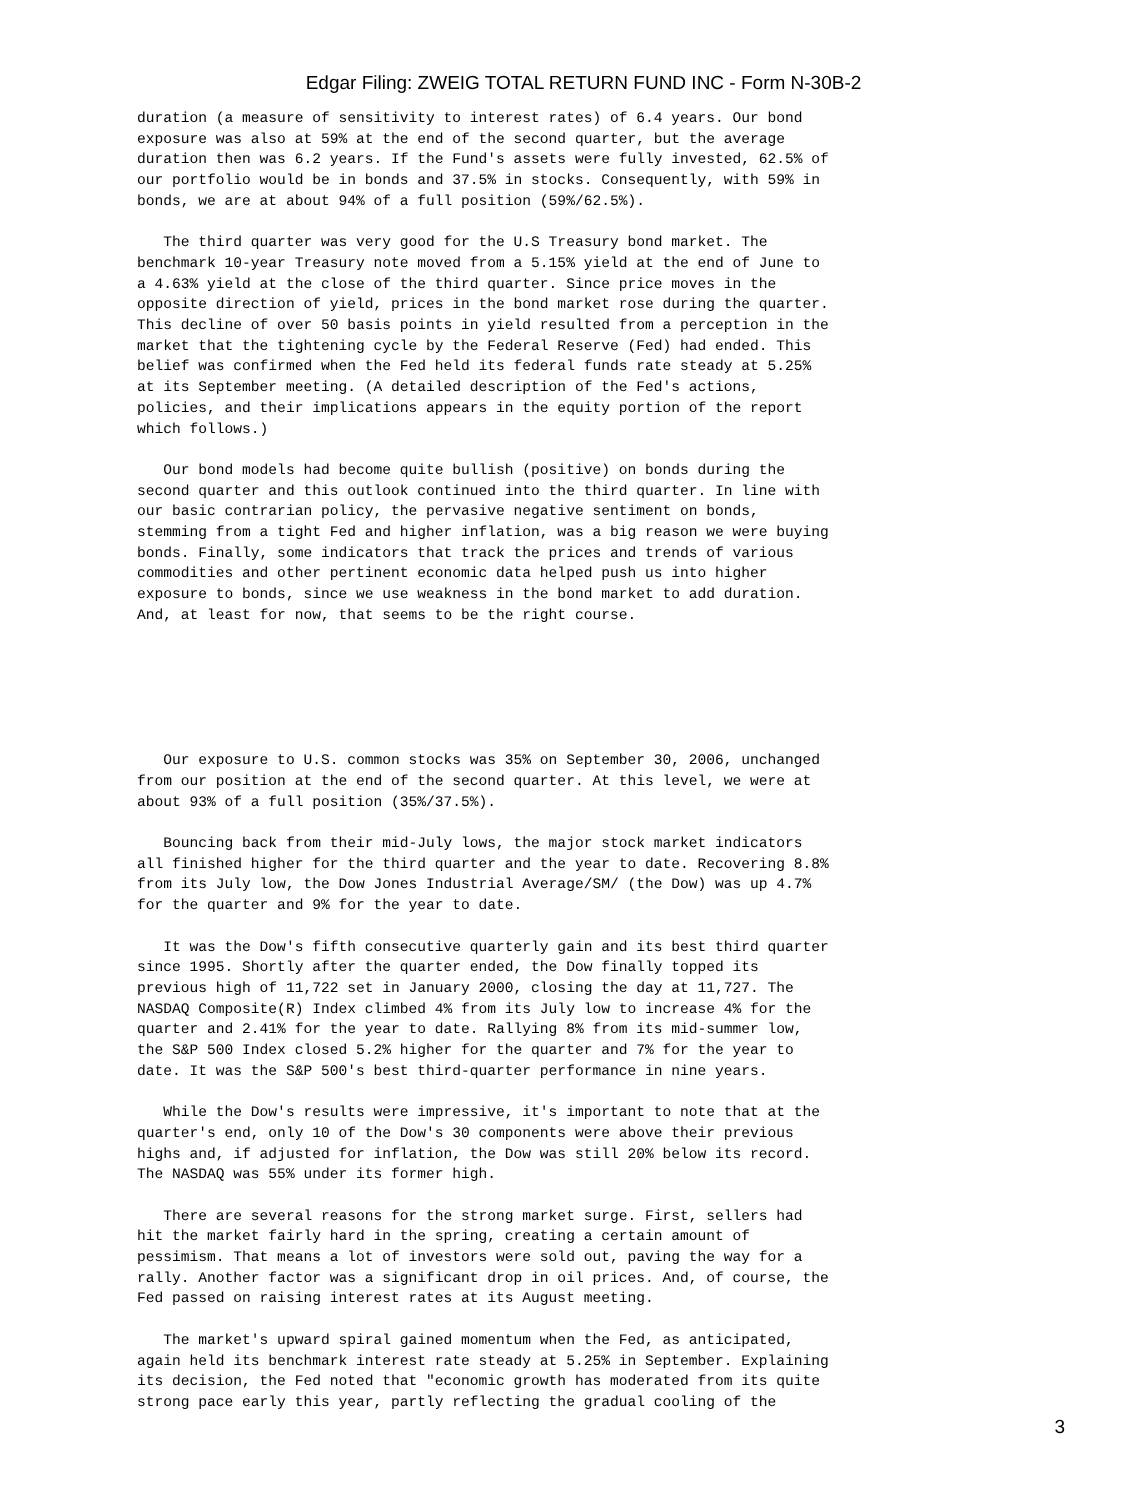Edgar Filing: ZWEIG TOTAL RETURN FUND INC - Form N-30B-2
duration (a measure of sensitivity to interest rates) of 6.4 years. Our bond
exposure was also at 59% at the end of the second quarter, but the average
duration then was 6.2 years. If the Fund's assets were fully invested, 62.5% of
our portfolio would be in bonds and 37.5% in stocks. Consequently, with 59% in
bonds, we are at about 94% of a full position (59%/62.5%).
   The third quarter was very good for the U.S Treasury bond market. The
benchmark 10-year Treasury note moved from a 5.15% yield at the end of June to
a 4.63% yield at the close of the third quarter. Since price moves in the
opposite direction of yield, prices in the bond market rose during the quarter.
This decline of over 50 basis points in yield resulted from a perception in the
market that the tightening cycle by the Federal Reserve (Fed) had ended. This
belief was confirmed when the Fed held its federal funds rate steady at 5.25%
at its September meeting. (A detailed description of the Fed's actions,
policies, and their implications appears in the equity portion of the report
which follows.)
   Our bond models had become quite bullish (positive) on bonds during the
second quarter and this outlook continued into the third quarter. In line with
our basic contrarian policy, the pervasive negative sentiment on bonds,
stemming from a tight Fed and higher inflation, was a big reason we were buying
bonds. Finally, some indicators that track the prices and trends of various
commodities and other pertinent economic data helped push us into higher
exposure to bonds, since we use weakness in the bond market to add duration.
And, at least for now, that seems to be the right course.
   Our exposure to U.S. common stocks was 35% on September 30, 2006, unchanged
from our position at the end of the second quarter. At this level, we were at
about 93% of a full position (35%/37.5%).
   Bouncing back from their mid-July lows, the major stock market indicators
all finished higher for the third quarter and the year to date. Recovering 8.8%
from its July low, the Dow Jones Industrial Average/SM/ (the Dow) was up 4.7%
for the quarter and 9% for the year to date.
   It was the Dow's fifth consecutive quarterly gain and its best third quarter
since 1995. Shortly after the quarter ended, the Dow finally topped its
previous high of 11,722 set in January 2000, closing the day at 11,727. The
NASDAQ Composite(R) Index climbed 4% from its July low to increase 4% for the
quarter and 2.41% for the year to date. Rallying 8% from its mid-summer low,
the S&P 500 Index closed 5.2% higher for the quarter and 7% for the year to
date. It was the S&P 500's best third-quarter performance in nine years.
   While the Dow's results were impressive, it's important to note that at the
quarter's end, only 10 of the Dow's 30 components were above their previous
highs and, if adjusted for inflation, the Dow was still 20% below its record.
The NASDAQ was 55% under its former high.
   There are several reasons for the strong market surge. First, sellers had
hit the market fairly hard in the spring, creating a certain amount of
pessimism. That means a lot of investors were sold out, paving the way for a
rally. Another factor was a significant drop in oil prices. And, of course, the
Fed passed on raising interest rates at its August meeting.
   The market's upward spiral gained momentum when the Fed, as anticipated,
again held its benchmark interest rate steady at 5.25% in September. Explaining
its decision, the Fed noted that "economic growth has moderated from its quite
strong pace early this year, partly reflecting the gradual cooling of the
3